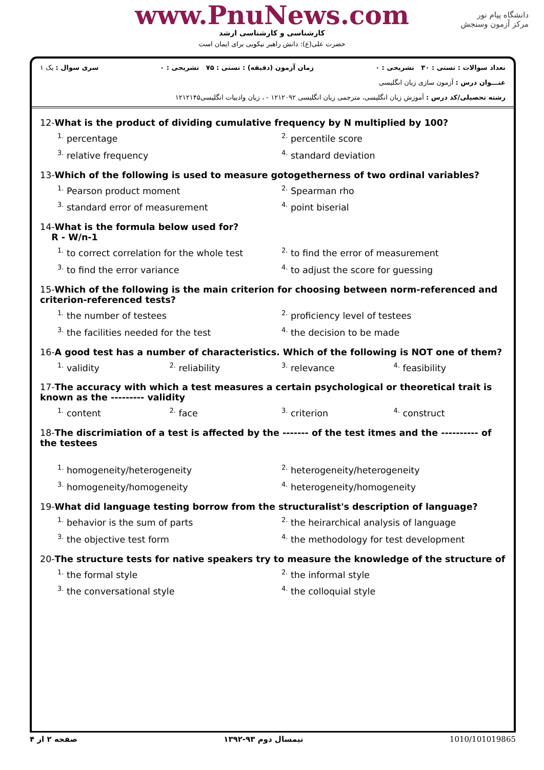www.PnuNews.com
کارشناسی و کارشناسی ارشد
حضرت علی(ع): دانش راهبر نیکویی برای ایمان است
دانشگاه پیام نور
مرکز آزمون وسنجش
تعداد سوالات : تستی : ۳۰ تشریحی : ۰ زمان آزمون (دقیقه) : تستی : ۷۵ تشریحی : ۰ سری سوال : یک ۱
عنـــوان درس : آزمون سازی زبان انگلیسی
رشته تحصیلی/کد درس : آموزش زبان انگلیسی، مترجمی زبان انگلیسی ۱۲۱۲۰۹۲ - ، زبان وادبیات انگلیسی۱۲۱۲۱۴۵
12-What is the product of dividing cumulative frequency by N multiplied by 100?
<sup>1.</sup> percentage <sup>2.</sup> percentile score <sup>3.</sup> relative frequency <sup>4.</sup> standard deviation
13-Which of the following is used to measure gotogetherness of two ordinal variables?
<sup>1.</sup> Pearson product moment <sup>2.</sup> Spearman rho <sup>3.</sup> standard error of measurement <sup>4.</sup> point biserial
14-What is the formula below used for?
R - W/n-1
<sup>1.</sup> to correct correlation for the whole test <sup>2.</sup> to find the error of measurement <sup>3.</sup> to find the error variance <sup>4.</sup> to adjust the score for guessing
15-Which of the following is the main criterion for choosing between norm-referenced and criterion-referenced tests?
<sup>1.</sup> the number of testees <sup>2.</sup> proficiency level of testees <sup>3.</sup> the facilities needed for the test <sup>4.</sup> the decision to be made
16-A good test has a number of characteristics. Which of the following is NOT one of them?
<sup>1.</sup> validity <sup>2.</sup> reliability <sup>3.</sup> relevance <sup>4.</sup> feasibility
17-The accuracy with which a test measures a certain psychological or theoretical trait is known as the --------- validity
<sup>1.</sup> content <sup>2.</sup> face <sup>3.</sup> criterion <sup>4.</sup> construct
18-The discrimiation of a test is affected by the ------- of the test itmes and the ---------- of the testees
<sup>1.</sup> homogeneity/heterogeneity <sup>2.</sup> heterogeneity/heterogeneity <sup>3.</sup> homogeneity/homogeneity <sup>4.</sup> heterogeneity/homogeneity
19-What did language testing borrow from the structuralist's description of language?
<sup>1.</sup> behavior is the sum of parts <sup>2.</sup> the heirarchical analysis of language <sup>3.</sup> the objective test form <sup>4.</sup> the methodology for test development
20-The structure tests for native speakers try to measure the knowledge of the structure of
<sup>1.</sup> the formal style <sup>2.</sup> the informal style <sup>3.</sup> the conversational style <sup>4.</sup> the colloquial style
صفحه ۲ از ۴ نیمسال دوم ۹۳-۱۳۹۲ 1010/101019865